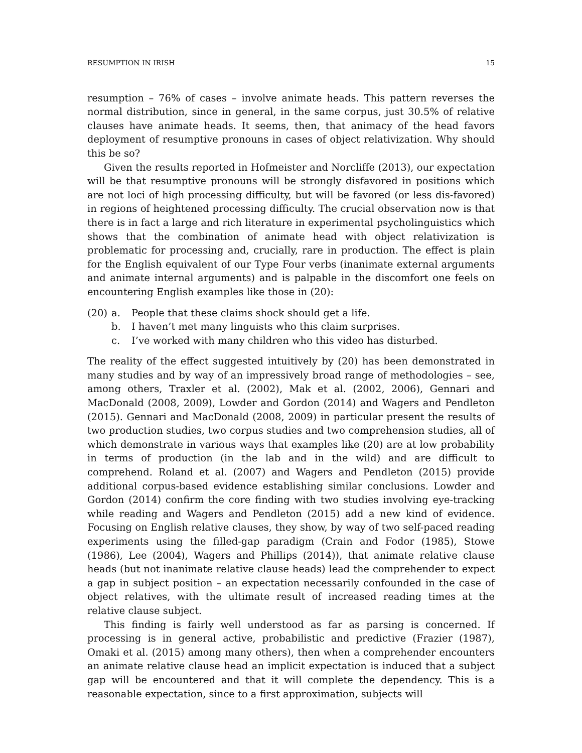RESUMPTION IN IRISH 15
resumption – 76% of cases – involve animate heads. This pattern reverses the normal distribution, since in general, in the same corpus, just 30.5% of relative clauses have animate heads. It seems, then, that animacy of the head favors deployment of resumptive pronouns in cases of object relativization. Why should this be so?
Given the results reported in Hofmeister and Norcliffe (2013), our expectation will be that resumptive pronouns will be strongly disfavored in positions which are not loci of high processing difficulty, but will be favored (or less dis-favored) in regions of heightened processing difficulty. The crucial observation now is that there is in fact a large and rich literature in experimental psycholinguistics which shows that the combination of animate head with object relativization is problematic for processing and, crucially, rare in production. The effect is plain for the English equivalent of our Type Four verbs (inanimate external arguments and animate internal arguments) and is palpable in the discomfort one feels on encountering English examples like those in (20):
(20) a. People that these claims shock should get a life.
b. I haven’t met many linguists who this claim surprises.
c. I’ve worked with many children who this video has disturbed.
The reality of the effect suggested intuitively by (20) has been demonstrated in many studies and by way of an impressively broad range of methodologies – see, among others, Traxler et al. (2002), Mak et al. (2002, 2006), Gennari and MacDonald (2008, 2009), Lowder and Gordon (2014) and Wagers and Pendleton (2015). Gennari and MacDonald (2008, 2009) in particular present the results of two production studies, two corpus studies and two comprehension studies, all of which demonstrate in various ways that examples like (20) are at low probability in terms of production (in the lab and in the wild) and are difficult to comprehend. Roland et al. (2007) and Wagers and Pendleton (2015) provide additional corpus-based evidence establishing similar conclusions. Lowder and Gordon (2014) confirm the core finding with two studies involving eye-tracking while reading and Wagers and Pendleton (2015) add a new kind of evidence. Focusing on English relative clauses, they show, by way of two self-paced reading experiments using the filled-gap paradigm (Crain and Fodor (1985), Stowe (1986), Lee (2004), Wagers and Phillips (2014)), that animate relative clause heads (but not inanimate relative clause heads) lead the comprehender to expect a gap in subject position – an expectation necessarily confounded in the case of object relatives, with the ultimate result of increased reading times at the relative clause subject.
This finding is fairly well understood as far as parsing is concerned. If processing is in general active, probabilistic and predictive (Frazier (1987), Omaki et al. (2015) among many others), then when a comprehender encounters an animate relative clause head an implicit expectation is induced that a subject gap will be encountered and that it will complete the dependency. This is a reasonable expectation, since to a first approximation, subjects will